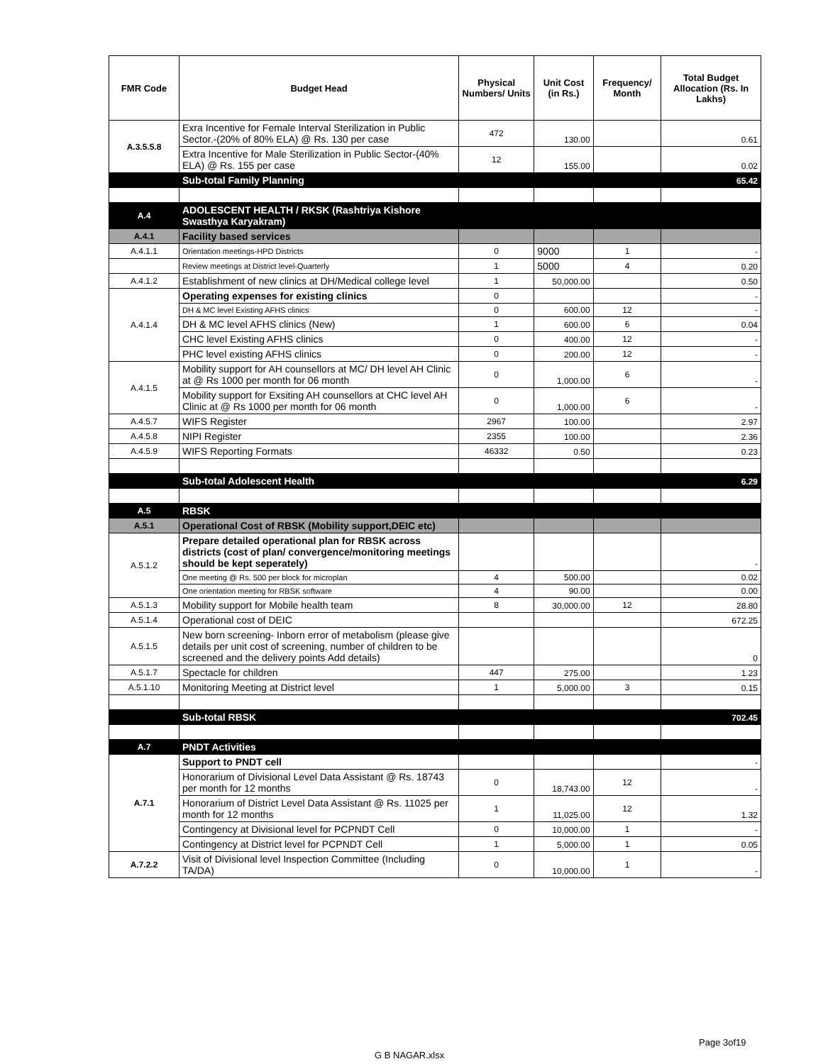| FMR Code | Budget Head | Physical Numbers/ Units | Unit Cost (in Rs.) | Frequency/ Month | Total Budget Allocation (Rs. In Lakhs) |
| --- | --- | --- | --- | --- | --- |
| A.3.5.5.8 | Exra Incentive for Female Interval Sterilization in Public Sector.-(20% of 80% ELA) @ Rs. 130 per case | 472 | 130.00 | | 0.61 |
| | Extra Incentive for Male Sterilization in Public Sector-(40% ELA) @ Rs. 155 per case | 12 | 155.00 | | 0.02 |
| | Sub-total Family Planning | | | | 65.42 |
| A.4 | ADOLESCENT HEALTH / RKSK (Rashtriya Kishore Swasthya Karyakram) | | | | |
| A.4.1 | Facility based services | | | | |
| A.4.1.1 | Orientation meetings-HPD Districts | 0 | 9000 | 1 | - |
| | Review meetings at District level-Quarterly | 1 | 5000 | 4 | 0.20 |
| A.4.1.2 | Establishment of new clinics at DH/Medical college level | 1 | 50,000.00 | | 0.50 |
| A.4.1.4 | Operating expenses for existing clinics | 0 | | | - |
| | DH & MC level Existing AFHS clinics | 0 | 600.00 | 12 | - |
| | DH & MC level AFHS clinics (New) | 1 | 600.00 | 6 | 0.04 |
| | CHC level Existing AFHS clinics | 0 | 400.00 | 12 | - |
| | PHC level existing AFHS clinics | 0 | 200.00 | 12 | - |
| A.4.1.5 | Mobility support for AH counsellors at MC/ DH level AH Clinic at @ Rs 1000 per month for 06 month | 0 | 1,000.00 | 6 | - |
| | Mobility support for Exsiting AH counsellors at CHC level AH Clinic at @ Rs 1000 per month for 06 month | 0 | 1,000.00 | 6 | - |
| A.4.5.7 | WIFS Register | 2967 | 100.00 | | 2.97 |
| A.4.5.8 | NIPI Register | 2355 | 100.00 | | 2.36 |
| A.4.5.9 | WIFS Reporting Formats | 46332 | 0.50 | | 0.23 |
| | Sub-total Adolescent Health | | | | 6.29 |
| A.5 | RBSK | | | | |
| A.5.1 | Operational Cost of RBSK (Mobility support,DEIC etc) | | | | |
| A.5.1.2 | Prepare detailed operational plan for RBSK across districts (cost of plan/ convergence/monitoring meetings should be kept seperately) | | | | - |
| | One meeting @ Rs. 500 per block for microplan | 4 | 500.00 | | 0.02 |
| | One orientation meeting for RBSK software | 4 | 90.00 | | 0.00 |
| A.5.1.3 | Mobility support for Mobile health team | 8 | 30,000.00 | 12 | 28.80 |
| A.5.1.4 | Operational cost of DEIC | | | | 672.25 |
| A.5.1.5 | New born screening- Inborn error of metabolism (please give details per unit cost of screening, number of children to be screened and the delivery points Add details) | | | | 0 |
| A.5.1.7 | Spectacle for children | 447 | 275.00 | | 1.23 |
| A.5.1.10 | Monitoring Meeting at District level | 1 | 5,000.00 | 3 | 0.15 |
| | Sub-total RBSK | | | | 702.45 |
| A.7 | PNDT Activities | | | | |
| A.7.1 | Support to PNDT cell | | | | - |
| | Honorarium of Divisional Level Data Assistant @ Rs. 18743 per month for 12 months | 0 | 18,743.00 | 12 | - |
| | Honorarium of District Level Data Assistant @ Rs. 11025 per month for 12 months | 1 | 11,025.00 | 12 | 1.32 |
| | Contingency at Divisional level for PCPNDT Cell | 0 | 10,000.00 | 1 | - |
| | Contingency at District level for PCPNDT Cell | 1 | 5,000.00 | 1 | 0.05 |
| A.7.2.2 | Visit of Divisional level Inspection Committee (Including TA/DA) | 0 | 10,000.00 | 1 | - |
Page 3of19
G B NAGAR.xlsx